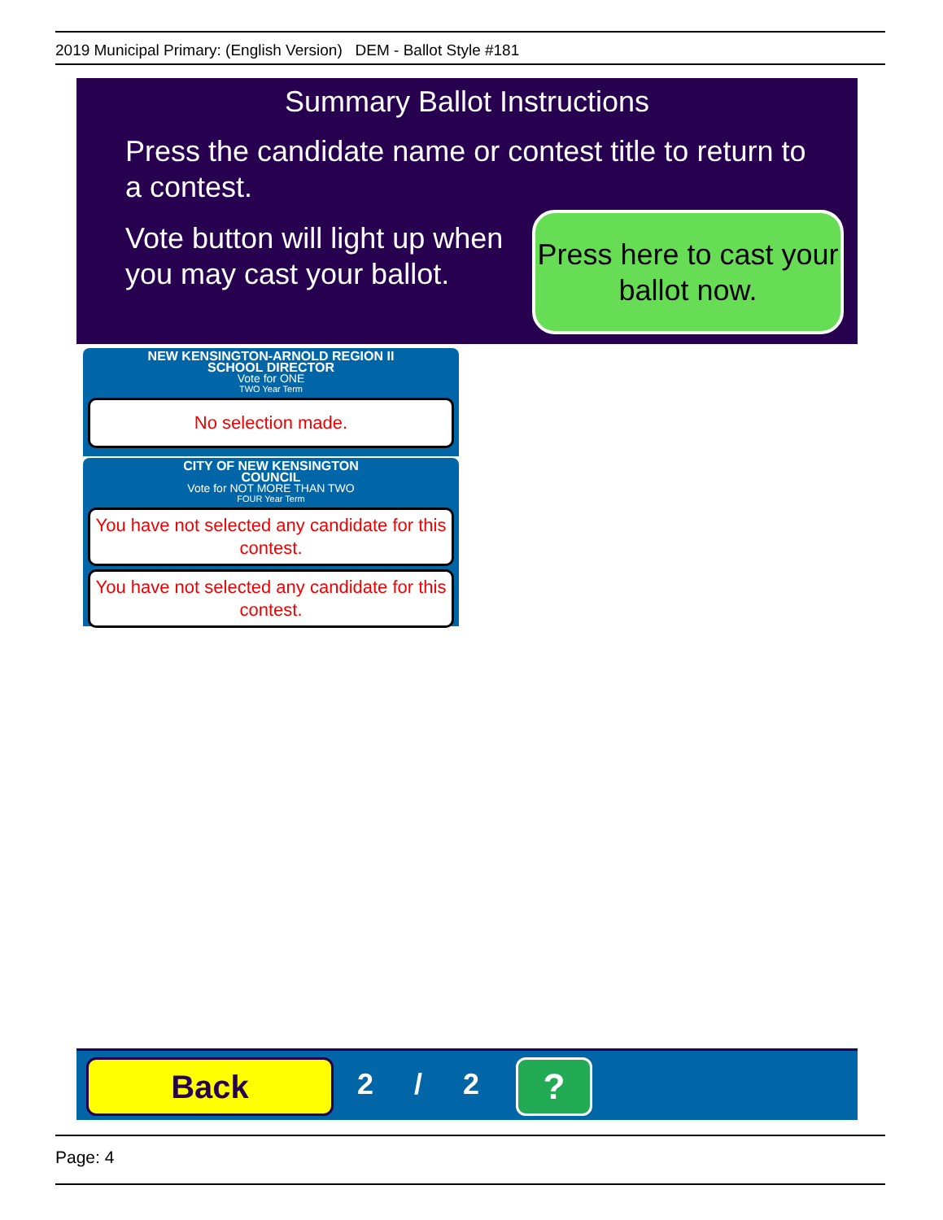2019 Municipal Primary: (English Version) DEM - Ballot Style #181
Summary Ballot Instructions
Press the candidate name or contest title to return to a contest.
Vote button will light up when you may cast your ballot.
Press here to cast your ballot now.
NEW KENSINGTON-ARNOLD REGION II
SCHOOL DIRECTOR
Vote for ONE
TWO Year Term
No selection made.
CITY OF NEW KENSINGTON
COUNCIL
Vote for NOT MORE THAN TWO
FOUR Year Term
You have not selected any candidate for this contest.
You have not selected any candidate for this contest.
Back 2 / 2 ?
Page: 4